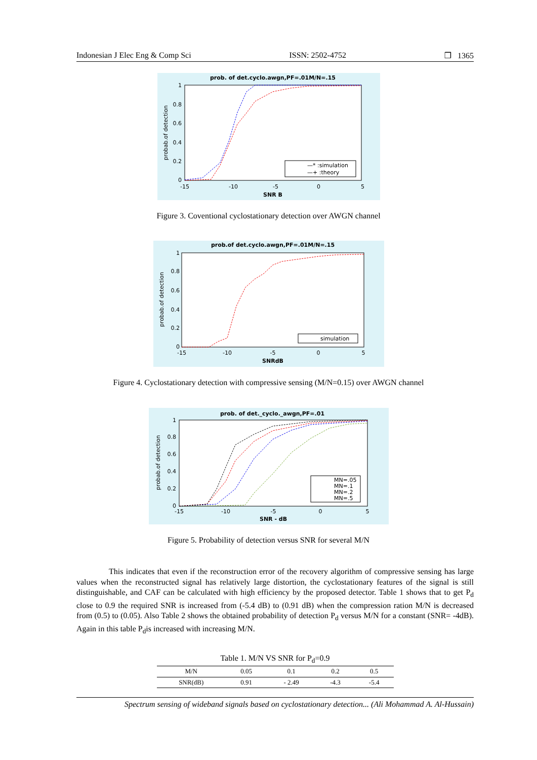Indonesian J Elec Eng & Comp Sci ISSN: 2502-4752 ❒ 1365
prob. of det.cyclo.awgn,PF=.01M/N=.15
-15
-10
-5
0
5
SNR B
probab.of detection
1
0.8
0.6
0.4
0.2
0
—* :simulation
—+ :theory
Figure 3. Coventional cyclostationary detection over AWGN channel
prob.of det.cyclo.awgn,PF=.01M/N=.15
-15
-10
-5
0
5
SNRdB
probab.of detection
1
0.8
0.6
0.4
0.2
0
simulation
Figure 4. Cyclostationary detection with compressive sensing (M/N=0.15) over AWGN channel
prob. of det._cyclo._awgn,PF=.01
-15
-10
-5
0
5
SNR - dB
probab.of detection
1
0.8
0.6
0.4
0.2
0
MN=.05
MN=.1
MN=.2
MN=.5
Figure 5. Probability of detection versus SNR for several M/N
This indicates that even if the reconstruction error of the recovery algorithm of compressive sensing has large values when the reconstructed signal has relatively large distortion, the cyclostationary features of the signal is still distinguishable, and CAF can be calculated with high efficiency by the proposed detector. Table 1 shows that to get P<sub>d</sub> close to 0.9 the required SNR is increased from (-5.4 dB) to (0.91 dB) when the compression ration M/N is decreased from (0.5) to (0.05). Also Table 2 shows the obtained probability of detection P<sub>d</sub> versus M/N for a constant (SNR= -4dB). Again in this table P<sub>d</sub>is increased with increasing M/N.
Table 1. M/N VS SNR for P<sub>d</sub>=0.9
| M/N | 0.05 | 0.1 | 0.2 | 0.5 |
| --- | --- | --- | --- | --- |
| SNR(dB) | 0.91 | - 2.49 | -4.3 | -5.4 |
Spectrum sensing of wideband signals based on cyclostationary detection... (Ali Mohammad A. Al-Hussain)